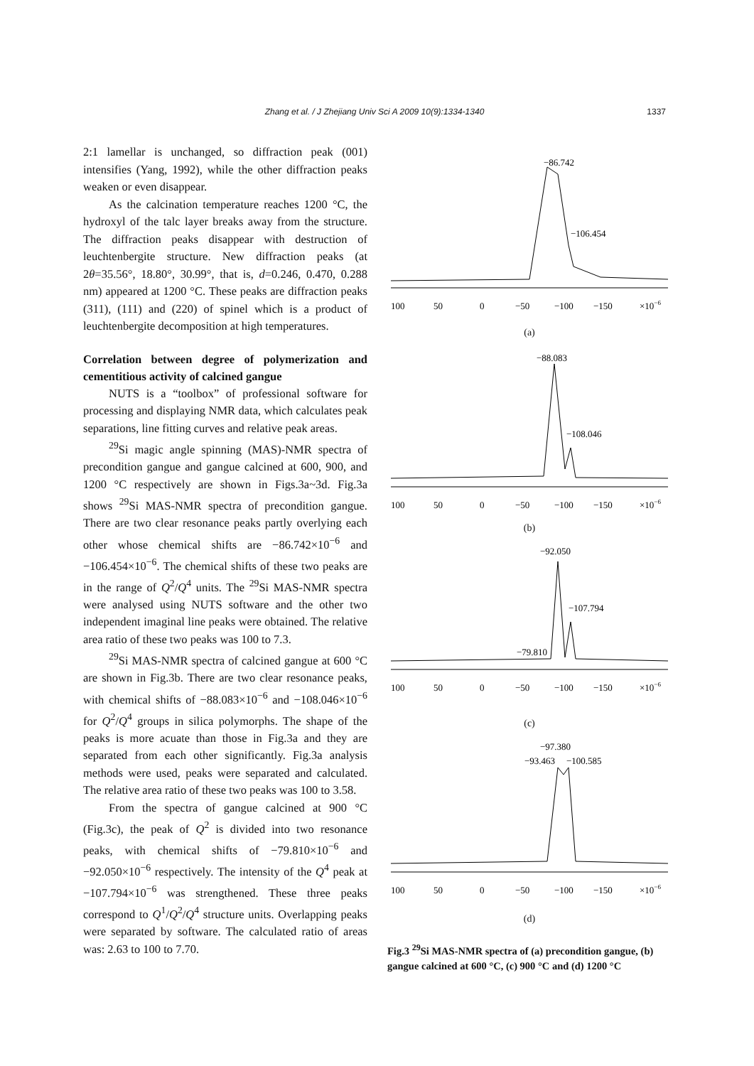Zhang et al. / J Zhejiang Univ Sci A 2009 10(9):1334-1340
1337
2:1 lamellar is unchanged, so diffraction peak (001) intensifies (Yang, 1992), while the other diffraction peaks weaken or even disappear.
As the calcination temperature reaches 1200 °C, the hydroxyl of the talc layer breaks away from the structure. The diffraction peaks disappear with destruction of leuchtenbergite structure. New diffraction peaks (at 2θ=35.56°, 18.80°, 30.99°, that is, d=0.246, 0.470, 0.288 nm) appeared at 1200 °C. These peaks are diffraction peaks (311), (111) and (220) of spinel which is a product of leuchtenbergite decomposition at high temperatures.
Correlation between degree of polymerization and cementitious activity of calcined gangue
NUTS is a “toolbox” of professional software for processing and displaying NMR data, which calculates peak separations, line fitting curves and relative peak areas.
<sup>29</sup>Si magic angle spinning (MAS)-NMR spectra of precondition gangue and gangue calcined at 600, 900, and 1200 °C respectively are shown in Figs.3a~3d. Fig.3a shows <sup>29</sup>Si MAS-NMR spectra of precondition gangue. There are two clear resonance peaks partly overlying each other whose chemical shifts are −86.742×10<sup>−6</sup> and −106.454×10<sup>−6</sup>. The chemical shifts of these two peaks are in the range of Q<sup>2</sup>/Q<sup>4</sup> units. The <sup>29</sup>Si MAS-NMR spectra were analysed using NUTS software and the other two independent imaginal line peaks were obtained. The relative area ratio of these two peaks was 100 to 7.3.
<sup>29</sup>Si MAS-NMR spectra of calcined gangue at 600 °C are shown in Fig.3b. There are two clear resonance peaks, with chemical shifts of −88.083×10<sup>−6</sup> and −108.046×10<sup>−6</sup> for Q<sup>2</sup>/Q<sup>4</sup> groups in silica polymorphs. The shape of the peaks is more acuate than those in Fig.3a and they are separated from each other significantly. Fig.3a analysis methods were used, peaks were separated and calculated. The relative area ratio of these two peaks was 100 to 3.58.
From the spectra of gangue calcined at 900 °C (Fig.3c), the peak of Q<sup>2</sup> is divided into two resonance peaks, with chemical shifts of −79.810×10<sup>−6</sup> and −92.050×10<sup>−6</sup> respectively. The intensity of the Q<sup>4</sup> peak at −107.794×10<sup>−6</sup> was strengthened. These three peaks correspond to Q<sup>1</sup>/Q<sup>2</sup>/Q<sup>4</sup> structure units. Overlapping peaks were separated by software. The calculated ratio of areas was: 2.63 to 100 to 7.70.
−86.742
−106.454
100
50
0
−50
−100
−150
×10−6
(a)
−88.083
−108.046
100
50
0
−50
−100
−150
×10−6
(b)
−92.050
−107.794
−79.810
100
50
0
−50
−100
−150
×10−6
(c)
−97.380
−93.463
−100.585
100
50
0
−50
−100
−150
×10−6
(d)
Fig.3 <sup>29</sup>Si MAS-NMR spectra of (a) precondition gangue, (b) gangue calcined at 600 °C, (c) 900 °C and (d) 1200 °C